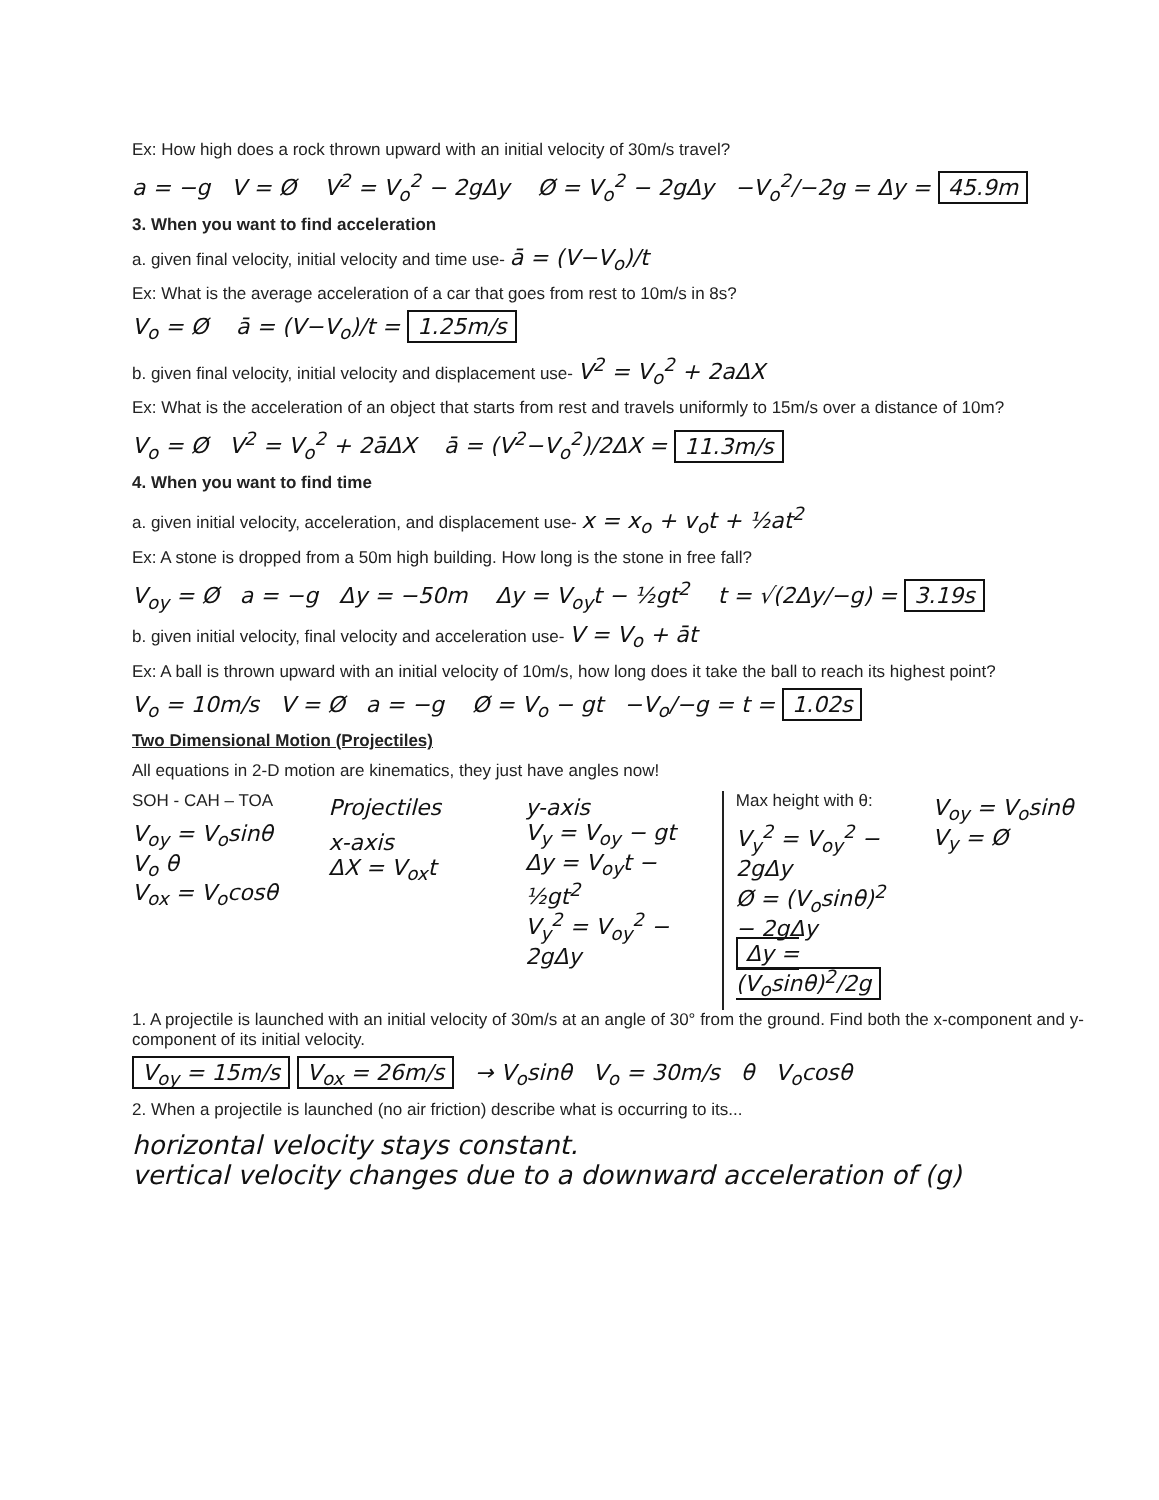Ex: How high does a rock thrown upward with an initial velocity of 30m/s travel?
a = −g V = Ø V<sup>2</sup> = V<sub>o</sub><sup>2</sup> − 2gΔy Ø = V<sub>o</sub><sup>2</sup> − 2gΔy −V<sub>o</sub><sup>2</sup>/−2g = Δy = 45.9m
3. When you want to find acceleration
a. given final velocity, initial velocity and time use- ā = (V−V<sub>o</sub>)/t
Ex: What is the average acceleration of a car that goes from rest to 10m/s in 8s?
V<sub>o</sub> = Ø ā = (V−V<sub>o</sub>)/t = 1.25m/s
b. given final velocity, initial velocity and displacement use- V<sup>2</sup> = V<sub>o</sub><sup>2</sup> + 2aΔX
Ex: What is the acceleration of an object that starts from rest and travels uniformly to 15m/s over a distance of 10m?
V<sub>o</sub> = Ø V<sup>2</sup> = V<sub>o</sub><sup>2</sup> + 2āΔX ā = (V<sup>2</sup>−V<sub>o</sub><sup>2</sup>)/2ΔX = 11.3m/s
4. When you want to find time
a. given initial velocity, acceleration, and displacement use- x = x<sub>o</sub> + v<sub>o</sub>t + ½at<sup>2</sup>
Ex: A stone is dropped from a 50m high building. How long is the stone in free fall?
V<sub>oy</sub> = Ø a = −g Δy = −50m Δy = V<sub>oy</sub>t − ½gt<sup>2</sup> t = √(2Δy/−g) = 3.19s
b. given initial velocity, final velocity and acceleration use- V = V<sub>o</sub> + āt
Ex: A ball is thrown upward with an initial velocity of 10m/s, how long does it take the ball to reach its highest point?
V<sub>o</sub> = 10m/s V = Ø a = −g Ø = V<sub>o</sub> − gt −V<sub>o</sub>/−g = t = 1.02s
Two Dimensional Motion (Projectiles)
All equations in 2-D motion are kinematics, they just have angles now!
SOH - CAH – TOA
V<sub>oy</sub> = V<sub>o</sub>sinθ
V<sub>o</sub> θ
V<sub>ox</sub> = V<sub>o</sub>cosθ
Projectiles
x-axis
ΔX = V<sub>ox</sub>t
y-axis
V<sub>y</sub> = V<sub>oy</sub> − gt
Δy = V<sub>oy</sub>t − ½gt<sup>2</sup>
V<sub>y</sub><sup>2</sup> = V<sub>oy</sub><sup>2</sup> − 2gΔy
Max height with θ:
V<sub>y</sub><sup>2</sup> = V<sub>oy</sub><sup>2</sup> − 2gΔy
Ø = (V<sub>o</sub>sinθ)<sup>2</sup> − 2gΔy
Δy = (V<sub>o</sub>sinθ)<sup>2</sup>/2g
V<sub>oy</sub> = V<sub>o</sub>sinθ
V<sub>y</sub> = Ø
1. A projectile is launched with an initial velocity of 30m/s at an angle of 30° from the ground. Find both the x-component and y-component of its initial velocity.
V<sub>oy</sub> = 15m/s V<sub>ox</sub> = 26m/s → V<sub>o</sub>sinθ V<sub>o</sub> = 30m/s θ V<sub>o</sub>cosθ
2. When a projectile is launched (no air friction) describe what is occurring to its...
horizontal velocity stays constant.
vertical velocity changes due to a downward acceleration of (g)